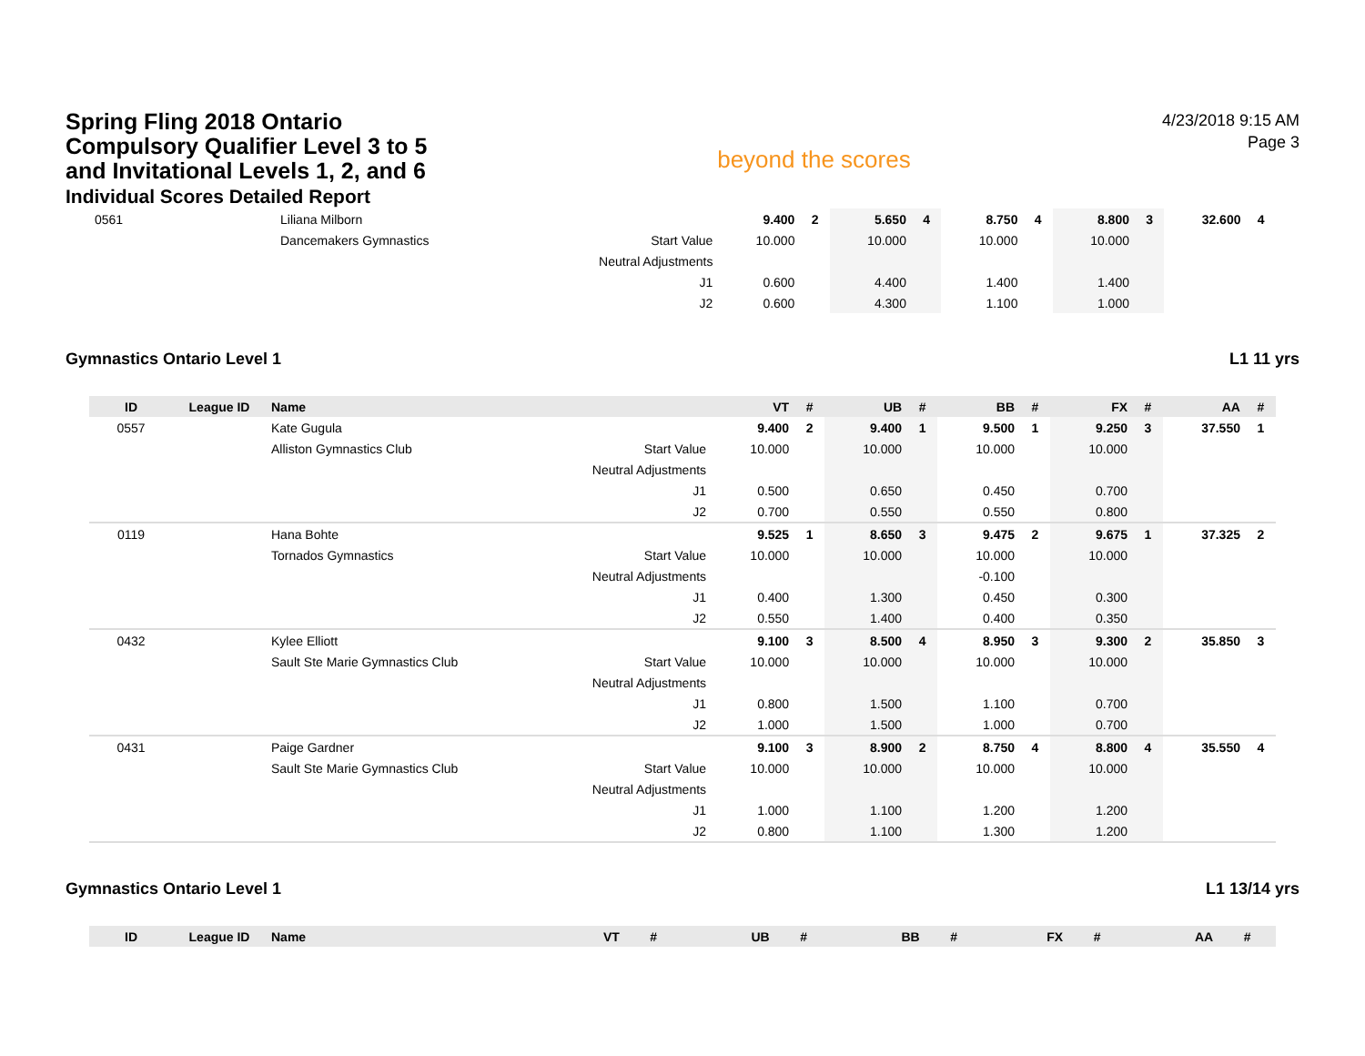Spring Fling 2018 Ontario Compulsory Qualifier Level 3 to 5 and Invitational Levels 1, 2, and 6
Individual Scores Detailed Report
beyond the scores
4/23/2018 9:15 AM
Page 3
| 0561 | | Liliana Milborn | | 9.400 | 2 | 5.650 | 4 | 8.750 | 4 | 8.800 | 3 | 32.600 | 4 |
| | | Dancemakers Gymnastics | Start Value | 10.000 | | 10.000 | | 10.000 | | 10.000 | | | |
| | | | Neutral Adjustments | | | | | | | | | | |
| | | | J1 | 0.600 | | 4.400 | | 1.400 | | 1.400 | | | |
| | | | J2 | 0.600 | | 4.300 | | 1.100 | | 1.000 | | | |
Gymnastics Ontario Level 1 L1 11 yrs
| ID | League ID | Name | | VT | # | UB | # | BB | # | FX | # | AA | # |
| --- | --- | --- | --- | --- | --- | --- | --- | --- | --- | --- | --- | --- | --- |
| 0557 | | Kate Gugula | | 9.400 | 2 | 9.400 | 1 | 9.500 | 1 | 9.250 | 3 | 37.550 | 1 |
| | | Alliston Gymnastics Club | Start Value | 10.000 | | 10.000 | | 10.000 | | 10.000 | | | |
| | | | Neutral Adjustments | | | | | | | | | | |
| | | | J1 | 0.500 | | 0.650 | | 0.450 | | 0.700 | | | |
| | | | J2 | 0.700 | | 0.550 | | 0.550 | | 0.800 | | | |
| 0119 | | Hana Bohte | | 9.525 | 1 | 8.650 | 3 | 9.475 | 2 | 9.675 | 1 | 37.325 | 2 |
| | | Tornados Gymnastics | Start Value | 10.000 | | 10.000 | | 10.000 | | 10.000 | | | |
| | | | Neutral Adjustments | | | | | -0.100 | | | | | |
| | | | J1 | 0.400 | | 1.300 | | 0.450 | | 0.300 | | | |
| | | | J2 | 0.550 | | 1.400 | | 0.400 | | 0.350 | | | |
| 0432 | | Kylee Elliott | | 9.100 | 3 | 8.500 | 4 | 8.950 | 3 | 9.300 | 2 | 35.850 | 3 |
| | | Sault Ste Marie Gymnastics Club | Start Value | 10.000 | | 10.000 | | 10.000 | | 10.000 | | | |
| | | | Neutral Adjustments | | | | | | | | | | |
| | | | J1 | 0.800 | | 1.500 | | 1.100 | | 0.700 | | | |
| | | | J2 | 1.000 | | 1.500 | | 1.000 | | 0.700 | | | |
| 0431 | | Paige Gardner | | 9.100 | 3 | 8.900 | 2 | 8.750 | 4 | 8.800 | 4 | 35.550 | 4 |
| | | Sault Ste Marie Gymnastics Club | Start Value | 10.000 | | 10.000 | | 10.000 | | 10.000 | | | |
| | | | Neutral Adjustments | | | | | | | | | | |
| | | | J1 | 1.000 | | 1.100 | | 1.200 | | 1.200 | | | |
| | | | J2 | 0.800 | | 1.100 | | 1.300 | | 1.200 | | | |
Gymnastics Ontario Level 1 L1 13/14 yrs
| ID | League ID | Name | | VT | # | UB | # | BB | # | FX | # | AA | # |
| --- | --- | --- | --- | --- | --- | --- | --- | --- | --- | --- | --- | --- | --- |